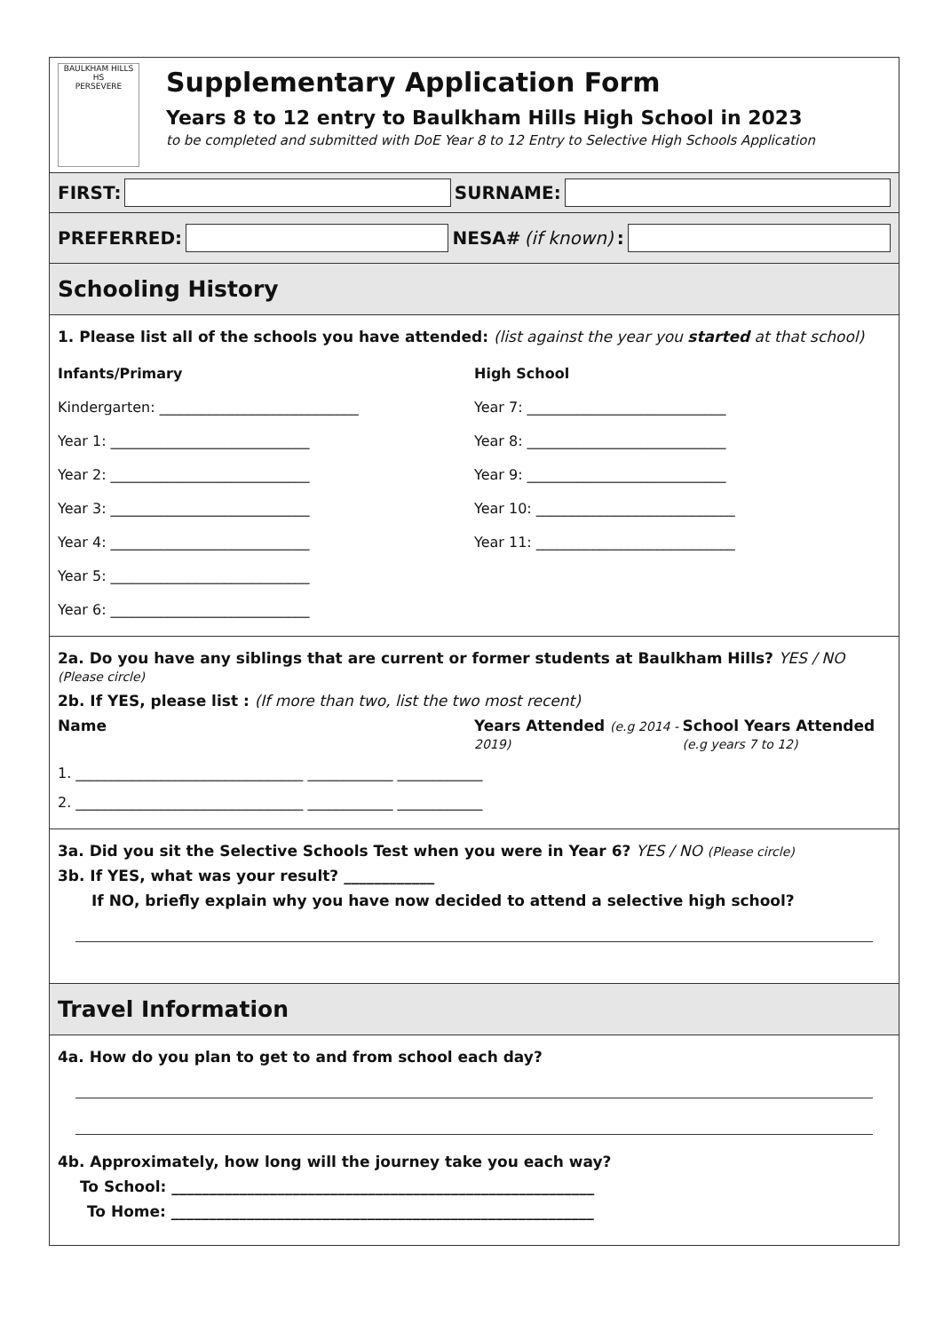BAULKHAM HILLS
HS
PERSEVERE
Supplementary Application Form
Years 8 to 12 entry to Baulkham Hills High School in 2023
to be completed and submitted with DoE Year 8 to 12 Entry to Selective High Schools Application
FIRST:
SURNAME:
PREFERRED:
NESA# (if known):
Schooling History
1. Please list all of the schools you have attended: (list against the year you started at that school)
Infants/Primary
Kindergarten: ____________________________
Year 1: ____________________________
Year 2: ____________________________
Year 3: ____________________________
Year 4: ____________________________
Year 5: ____________________________
Year 6: ____________________________
High School
Year 7: ____________________________
Year 8: ____________________________
Year 9: ____________________________
Year 10: ____________________________
Year 11: ____________________________
2a. Do you have any siblings that are current or former students at Baulkham Hills? YES / NO (Please circle)
2b. If YES, please list : (If more than two, list the two most recent)
Name Years Attended (e.g 2014 - 2019)
School Years Attended (e.g years 7 to 12)
1. ________________________________ ____________ ____________
2. ________________________________ ____________ ____________
3a. Did you sit the Selective Schools Test when you were in Year 6? YES / NO (Please circle)
3b. If YES, what was your result? ____________
If NO, briefly explain why you have now decided to attend a selective high school?
Travel Information
4a. How do you plan to get to and from school each day?
4b. Approximately, how long will the journey take you each way?
To School: ________________________________________________________
To Home: ________________________________________________________